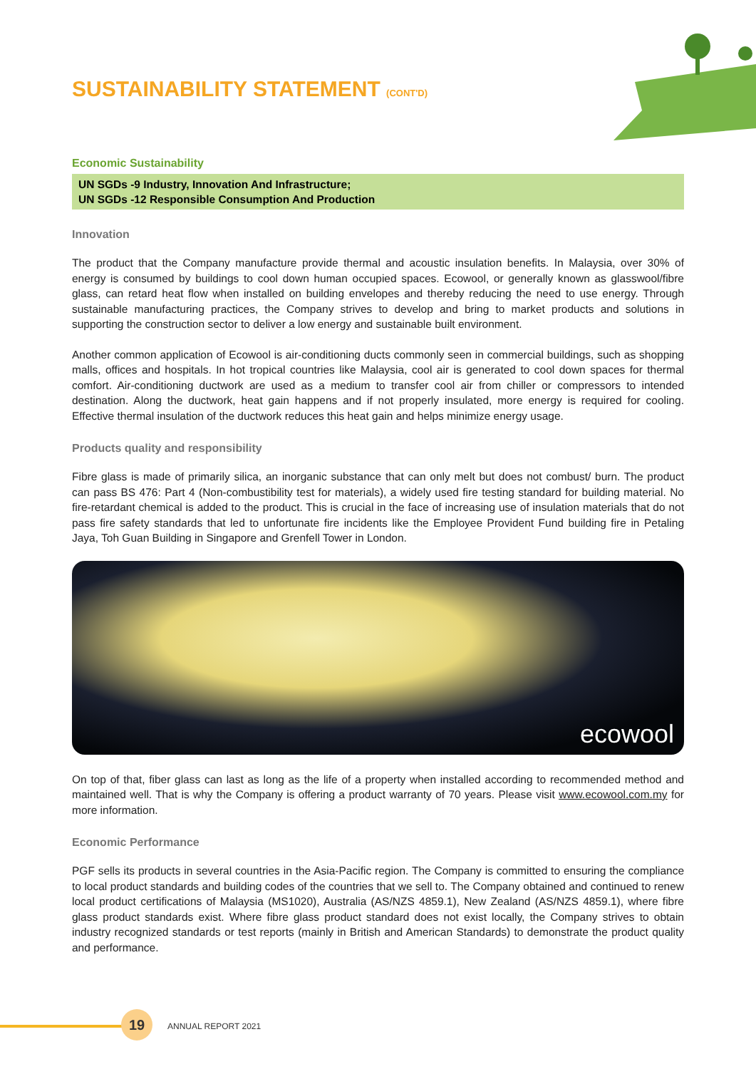SUSTAINABILITY STATEMENT (CONT'D)
Economic Sustainability
UN SGDs -9 Industry, Innovation And Infrastructure;
UN SGDs -12 Responsible Consumption And Production
Innovation
The product that the Company manufacture provide thermal and acoustic insulation benefits. In Malaysia, over 30% of energy is consumed by buildings to cool down human occupied spaces. Ecowool, or generally known as glasswool/fibre glass, can retard heat flow when installed on building envelopes and thereby reducing the need to use energy. Through sustainable manufacturing practices, the Company strives to develop and bring to market products and solutions in supporting the construction sector to deliver a low energy and sustainable built environment.
Another common application of Ecowool is air-conditioning ducts commonly seen in commercial buildings, such as shopping malls, offices and hospitals. In hot tropical countries like Malaysia, cool air is generated to cool down spaces for thermal comfort. Air-conditioning ductwork are used as a medium to transfer cool air from chiller or compressors to intended destination. Along the ductwork, heat gain happens and if not properly insulated, more energy is required for cooling. Effective thermal insulation of the ductwork reduces this heat gain and helps minimize energy usage.
Products quality and responsibility
Fibre glass is made of primarily silica, an inorganic substance that can only melt but does not combust/ burn. The product can pass BS 476: Part 4 (Non-combustibility test for materials), a widely used fire testing standard for building material. No fire-retardant chemical is added to the product. This is crucial in the face of increasing use of insulation materials that do not pass fire safety standards that led to unfortunate fire incidents like the Employee Provident Fund building fire in Petaling Jaya, Toh Guan Building in Singapore and Grenfell Tower in London.
ecowool
On top of that, fiber glass can last as long as the life of a property when installed according to recommended method and maintained well. That is why the Company is offering a product warranty of 70 years. Please visit www.ecowool.com.my for more information.
Economic Performance
PGF sells its products in several countries in the Asia-Pacific region. The Company is committed to ensuring the compliance to local product standards and building codes of the countries that we sell to. The Company obtained and continued to renew local product certifications of Malaysia (MS1020), Australia (AS/NZS 4859.1), New Zealand (AS/NZS 4859.1), where fibre glass product standards exist. Where fibre glass product standard does not exist locally, the Company strives to obtain industry recognized standards or test reports (mainly in British and American Standards) to demonstrate the product quality and performance.
19
ANNUAL REPORT 2021